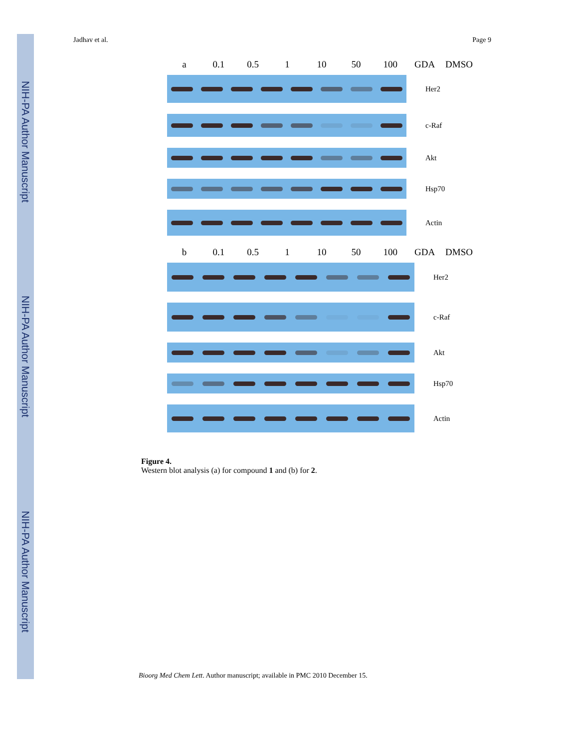NIH-PA Author Manuscript
NIH-PA Author Manuscript
NIH-PA Author Manuscript
Jadhav et al. Page 9
a 0.1 0.5 1 10 50 100 GDA DMSO
Her2
c-Raf
Akt
Hsp70
Actin
b 0.1 0.5 1 10 50 100 GDA DMSO
Her2
c-Raf
Akt
Hsp70
Actin
Figure 4.
Western blot analysis (a) for compound 1 and (b) for 2.
Bioorg Med Chem Lett. Author manuscript; available in PMC 2010 December 15.